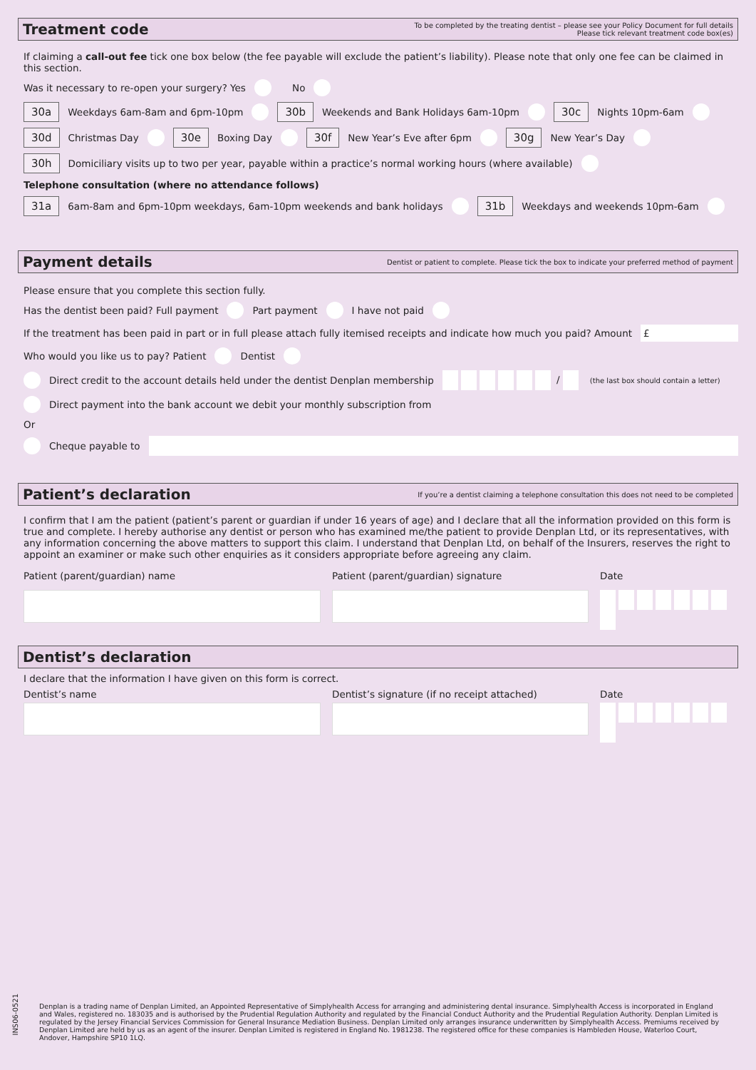Treatment code
To be completed by the treating dentist – please see your Policy Document for full details
Please tick relevant treatment code box(es)
If claiming a call-out fee tick one box below (the fee payable will exclude the patient’s liability). Please note that only one fee can be claimed in this section.
Was it necessary to re-open your surgery? Yes No
30a Weekdays 6am-8am and 6pm-10pm 30b Weekends and Bank Holidays 6am-10pm 30c Nights 10pm-6am
30d Christmas Day 30e Boxing Day 30f New Year’s Eve after 6pm 30g New Year’s Day
30h Domiciliary visits up to two per year, payable within a practice’s normal working hours (where available)
Telephone consultation (where no attendance follows)
31a 6am-8am and 6pm-10pm weekdays, 6am-10pm weekends and bank holidays 31b Weekdays and weekends 10pm-6am
Payment details
Dentist or patient to complete. Please tick the box to indicate your preferred method of payment
Please ensure that you complete this section fully.
Has the dentist been paid? Full payment Part payment I have not paid
If the treatment has been paid in part or in full please attach fully itemised receipts and indicate how much you paid? Amount £
Who would you like us to pay? Patient Dentist
Direct credit to the account details held under the dentist Denplan membership / (the last box should contain a letter)
Direct payment into the bank account we debit your monthly subscription from
Or
Cheque payable to
Patient’s declaration
If you’re a dentist claiming a telephone consultation this does not need to be completed
I confirm that I am the patient (patient’s parent or guardian if under 16 years of age) and I declare that all the information provided on this form is true and complete. I hereby authorise any dentist or person who has examined me/the patient to provide Denplan Ltd, or its representatives, with any information concerning the above matters to support this claim. I understand that Denplan Ltd, on behalf of the Insurers, reserves the right to appoint an examiner or make such other enquiries as it considers appropriate before agreeing any claim.
Patient (parent/guardian) name
Patient (parent/guardian) signature
Date
Dentist’s declaration
I declare that the information I have given on this form is correct.
Dentist’s name
Dentist’s signature (if no receipt attached)
Date
INS06-0521
Denplan is a trading name of Denplan Limited, an Appointed Representative of Simplyhealth Access for arranging and administering dental insurance. Simplyhealth Access is incorporated in England and Wales, registered no. 183035 and is authorised by the Prudential Regulation Authority and regulated by the Financial Conduct Authority and the Prudential Regulation Authority. Denplan Limited is regulated by the Jersey Financial Services Commission for General Insurance Mediation Business. Denplan Limited only arranges insurance underwritten by Simplyhealth Access. Premiums received by Denplan Limited are held by us as an agent of the insurer. Denplan Limited is registered in England No. 1981238. The registered office for these companies is Hambleden House, Waterloo Court, Andover, Hampshire SP10 1LQ.